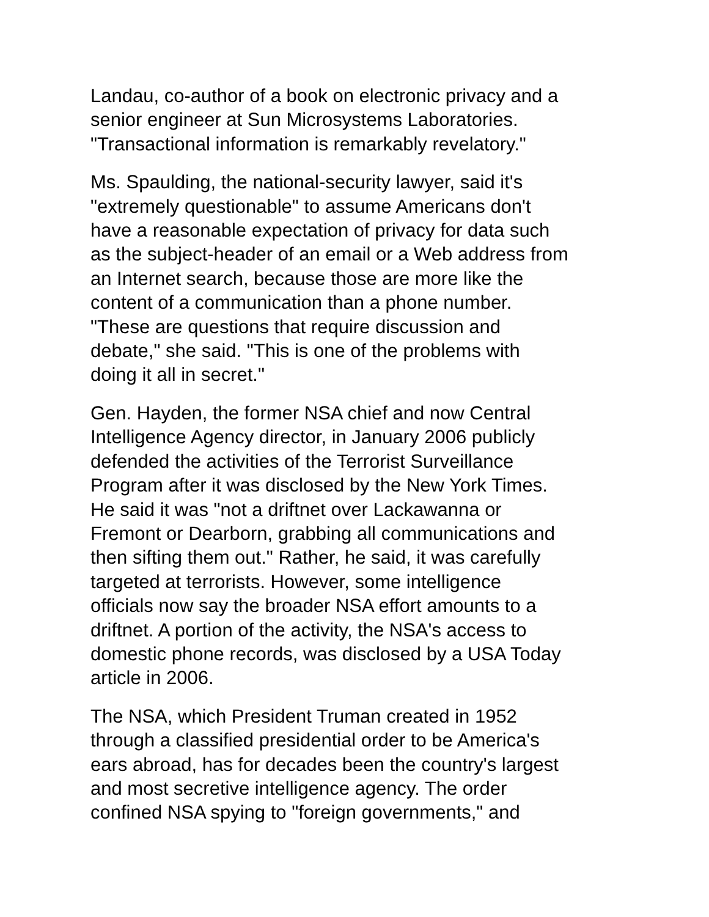Landau, co-author of a book on electronic privacy and a
senior engineer at Sun Microsystems Laboratories.
"Transactional information is remarkably revelatory."
Ms. Spaulding, the national-security lawyer, said it's
"extremely questionable" to assume Americans don't
have a reasonable expectation of privacy for data such
as the subject-header of an email or a Web address from
an Internet search, because those are more like the
content of a communication than a phone number.
"These are questions that require discussion and
debate," she said. "This is one of the problems with
doing it all in secret."
Gen. Hayden, the former NSA chief and now Central
Intelligence Agency director, in January 2006 publicly
defended the activities of the Terrorist Surveillance
Program after it was disclosed by the New York Times.
He said it was "not a driftnet over Lackawanna or
Fremont or Dearborn, grabbing all communications and
then sifting them out." Rather, he said, it was carefully
targeted at terrorists. However, some intelligence
officials now say the broader NSA effort amounts to a
driftnet. A portion of the activity, the NSA's access to
domestic phone records, was disclosed by a USA Today
article in 2006.
The NSA, which President Truman created in 1952
through a classified presidential order to be America's
ears abroad, has for decades been the country's largest
and most secretive intelligence agency. The order
confined NSA spying to "foreign governments," and